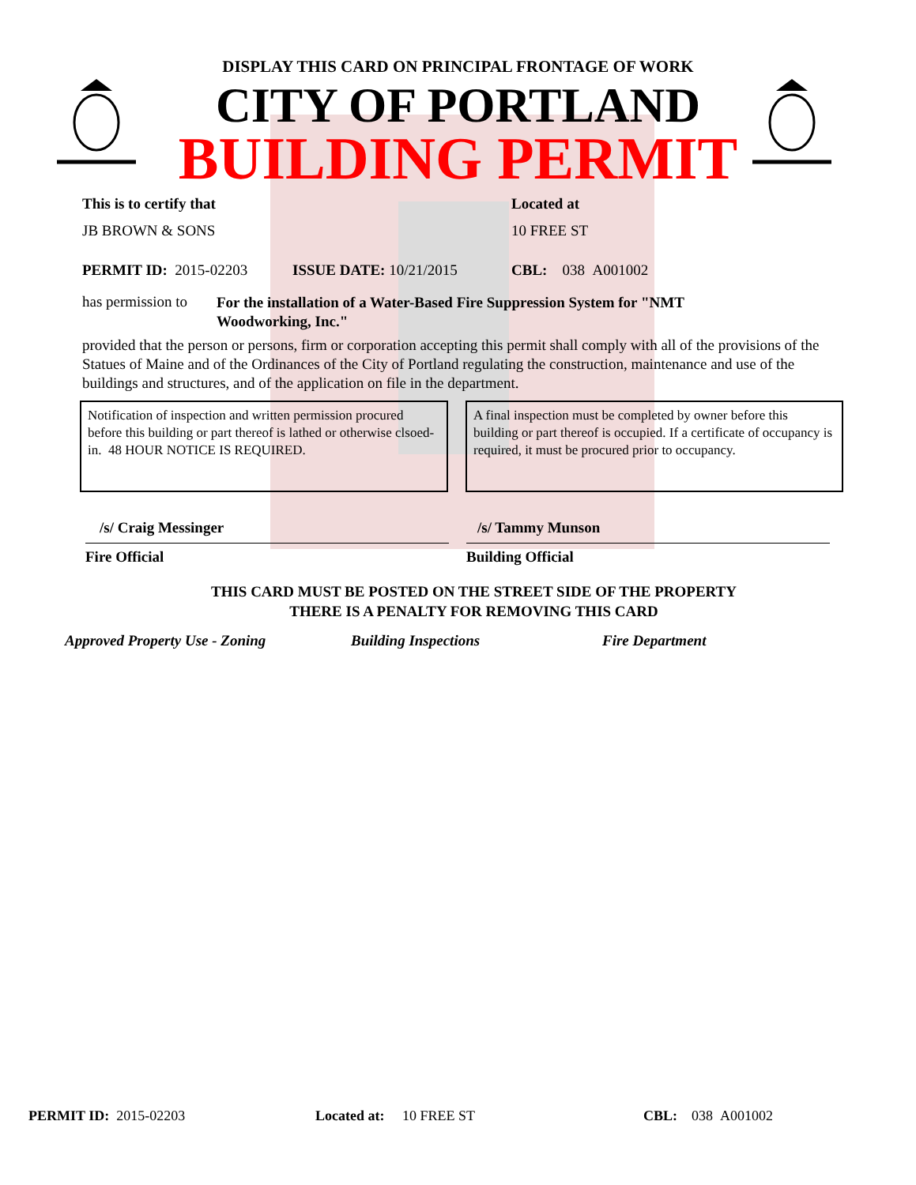DISPLAY THIS CARD ON PRINCIPAL FRONTAGE OF WORK
CITY OF PORTLAND
BUILDING PERMIT
This is to certify that Located at
JB BROWN & SONS 10 FREE ST
PERMIT ID: 2015-02203 ISSUE DATE: 10/21/2015 CBL: 038 A001002
has permission to
For the installation of a Water-Based Fire Suppression System for "NMT Woodworking, Inc."
provided that the person or persons, firm or corporation accepting this permit shall comply with all of the provisions of the Statues of Maine and of the Ordinances of the City of Portland regulating the construction, maintenance and use of the buildings and structures, and of the application on file in the department.
Notification of inspection and written permission procured before this building or part thereof is lathed or otherwise clsoed-in. 48 HOUR NOTICE IS REQUIRED.
A final inspection must be completed by owner before this building or part thereof is occupied. If a certificate of occupancy is required, it must be procured prior to occupancy.
/s/ Craig Messinger
Fire Official
/s/ Tammy Munson
Building Official
THIS CARD MUST BE POSTED ON THE STREET SIDE OF THE PROPERTY
THERE IS A PENALTY FOR REMOVING THIS CARD
Approved Property Use - Zoning Building Inspections Fire Department
PERMIT ID: 2015-02203 Located at: 10 FREE ST CBL: 038 A001002